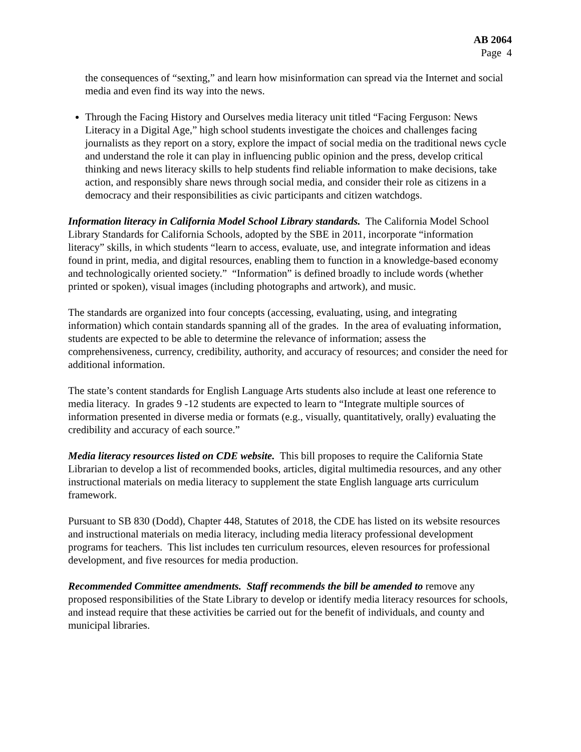AB 2064
Page 4
the consequences of “sexting,” and learn how misinformation can spread via the Internet and social media and even find its way into the news.
Through the Facing History and Ourselves media literacy unit titled “Facing Ferguson: News Literacy in a Digital Age,” high school students investigate the choices and challenges facing journalists as they report on a story, explore the impact of social media on the traditional news cycle and understand the role it can play in influencing public opinion and the press, develop critical thinking and news literacy skills to help students find reliable information to make decisions, take action, and responsibly share news through social media, and consider their role as citizens in a democracy and their responsibilities as civic participants and citizen watchdogs.
Information literacy in California Model School Library standards. The California Model School Library Standards for California Schools, adopted by the SBE in 2011, incorporate “information literacy” skills, in which students “learn to access, evaluate, use, and integrate information and ideas found in print, media, and digital resources, enabling them to function in a knowledge-based economy and technologically oriented society.” “Information” is defined broadly to include words (whether printed or spoken), visual images (including photographs and artwork), and music.
The standards are organized into four concepts (accessing, evaluating, using, and integrating information) which contain standards spanning all of the grades. In the area of evaluating information, students are expected to be able to determine the relevance of information; assess the comprehensiveness, currency, credibility, authority, and accuracy of resources; and consider the need for additional information.
The state’s content standards for English Language Arts students also include at least one reference to media literacy. In grades 9 -12 students are expected to learn to “Integrate multiple sources of information presented in diverse media or formats (e.g., visually, quantitatively, orally) evaluating the credibility and accuracy of each source.”
Media literacy resources listed on CDE website. This bill proposes to require the California State Librarian to develop a list of recommended books, articles, digital multimedia resources, and any other instructional materials on media literacy to supplement the state English language arts curriculum framework.
Pursuant to SB 830 (Dodd), Chapter 448, Statutes of 2018, the CDE has listed on its website resources and instructional materials on media literacy, including media literacy professional development programs for teachers. This list includes ten curriculum resources, eleven resources for professional development, and five resources for media production.
Recommended Committee amendments. Staff recommends the bill be amended to remove any proposed responsibilities of the State Library to develop or identify media literacy resources for schools, and instead require that these activities be carried out for the benefit of individuals, and county and municipal libraries.